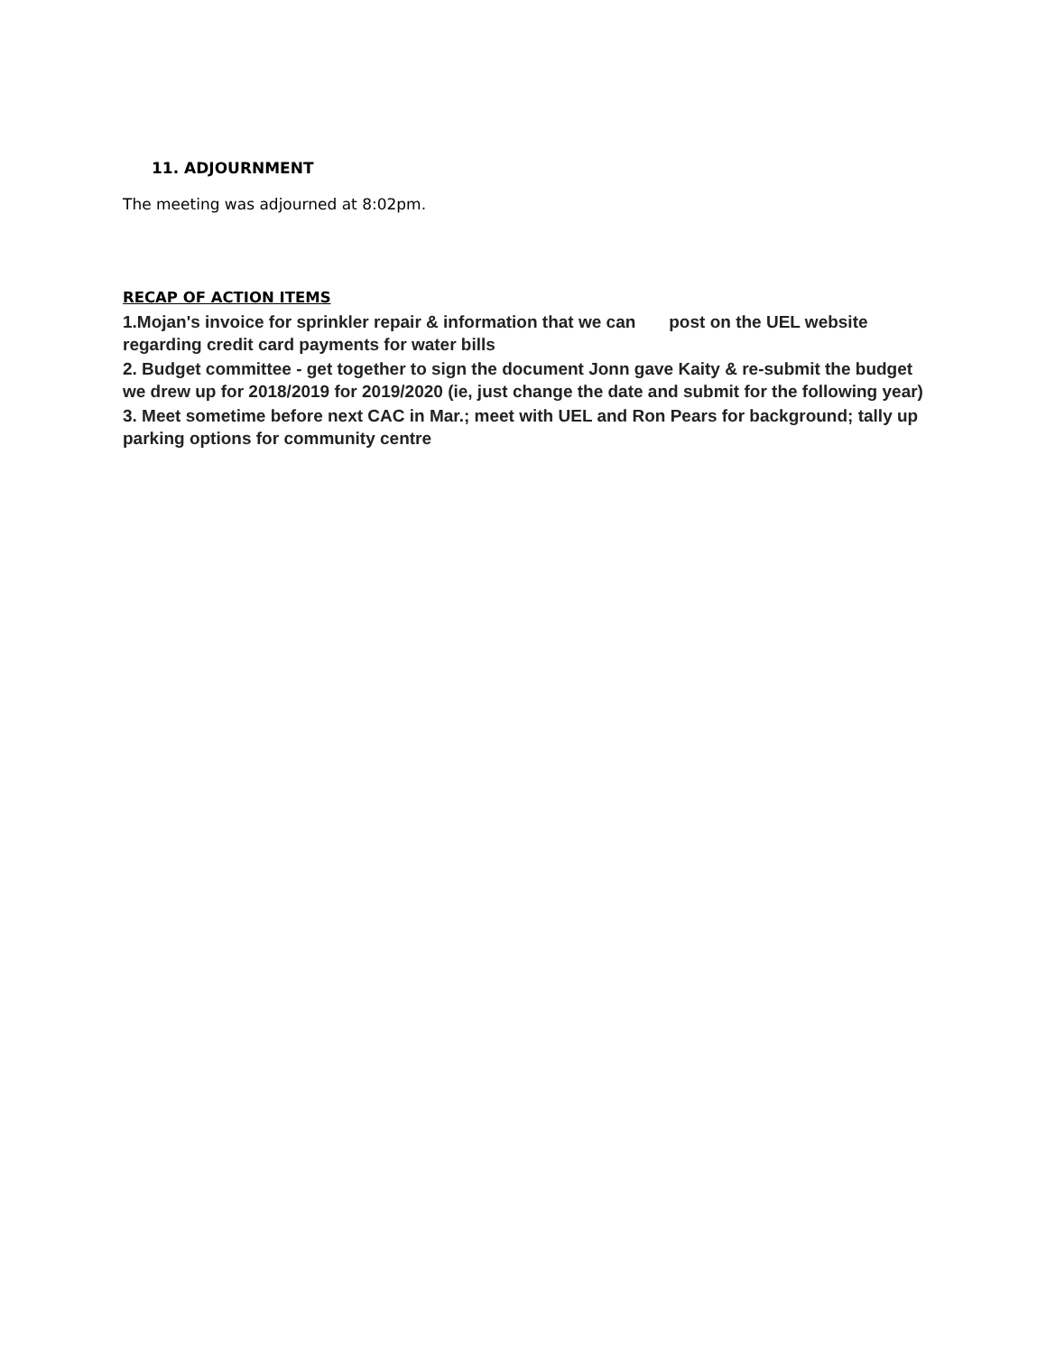11. ADJOURNMENT
The meeting was adjourned at 8:02pm.
RECAP OF ACTION ITEMS
1.Mojan's invoice for sprinkler repair & information that we can post on the UEL website regarding credit card payments for water bills
2. Budget committee - get together to sign the document Jonn gave Kaity & re-submit the budget we drew up for 2018/2019 for 2019/2020 (ie, just change the date and submit for the following year)
3. Meet sometime before next CAC in Mar.; meet with UEL and Ron Pears for background; tally up parking options for community centre